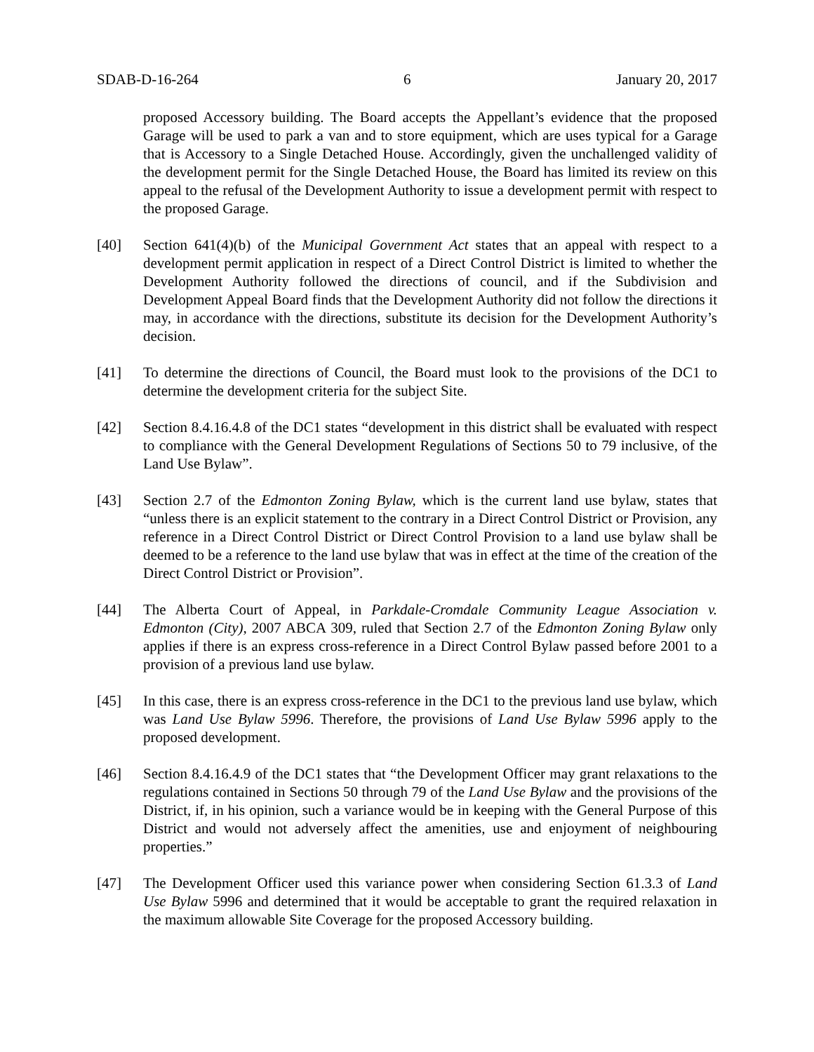SDAB-D-16-264 6 January 20, 2017
proposed Accessory building. The Board accepts the Appellant’s evidence that the proposed Garage will be used to park a van and to store equipment, which are uses typical for a Garage that is Accessory to a Single Detached House. Accordingly, given the unchallenged validity of the development permit for the Single Detached House, the Board has limited its review on this appeal to the refusal of the Development Authority to issue a development permit with respect to the proposed Garage.
[40] Section 641(4)(b) of the Municipal Government Act states that an appeal with respect to a development permit application in respect of a Direct Control District is limited to whether the Development Authority followed the directions of council, and if the Subdivision and Development Appeal Board finds that the Development Authority did not follow the directions it may, in accordance with the directions, substitute its decision for the Development Authority’s decision.
[41] To determine the directions of Council, the Board must look to the provisions of the DC1 to determine the development criteria for the subject Site.
[42] Section 8.4.16.4.8 of the DC1 states “development in this district shall be evaluated with respect to compliance with the General Development Regulations of Sections 50 to 79 inclusive, of the Land Use Bylaw”.
[43] Section 2.7 of the Edmonton Zoning Bylaw, which is the current land use bylaw, states that “unless there is an explicit statement to the contrary in a Direct Control District or Provision, any reference in a Direct Control District or Direct Control Provision to a land use bylaw shall be deemed to be a reference to the land use bylaw that was in effect at the time of the creation of the Direct Control District or Provision”.
[44] The Alberta Court of Appeal, in Parkdale-Cromdale Community League Association v. Edmonton (City), 2007 ABCA 309, ruled that Section 2.7 of the Edmonton Zoning Bylaw only applies if there is an express cross-reference in a Direct Control Bylaw passed before 2001 to a provision of a previous land use bylaw.
[45] In this case, there is an express cross-reference in the DC1 to the previous land use bylaw, which was Land Use Bylaw 5996. Therefore, the provisions of Land Use Bylaw 5996 apply to the proposed development.
[46] Section 8.4.16.4.9 of the DC1 states that “the Development Officer may grant relaxations to the regulations contained in Sections 50 through 79 of the Land Use Bylaw and the provisions of the District, if, in his opinion, such a variance would be in keeping with the General Purpose of this District and would not adversely affect the amenities, use and enjoyment of neighbouring properties.”
[47] The Development Officer used this variance power when considering Section 61.3.3 of Land Use Bylaw 5996 and determined that it would be acceptable to grant the required relaxation in the maximum allowable Site Coverage for the proposed Accessory building.